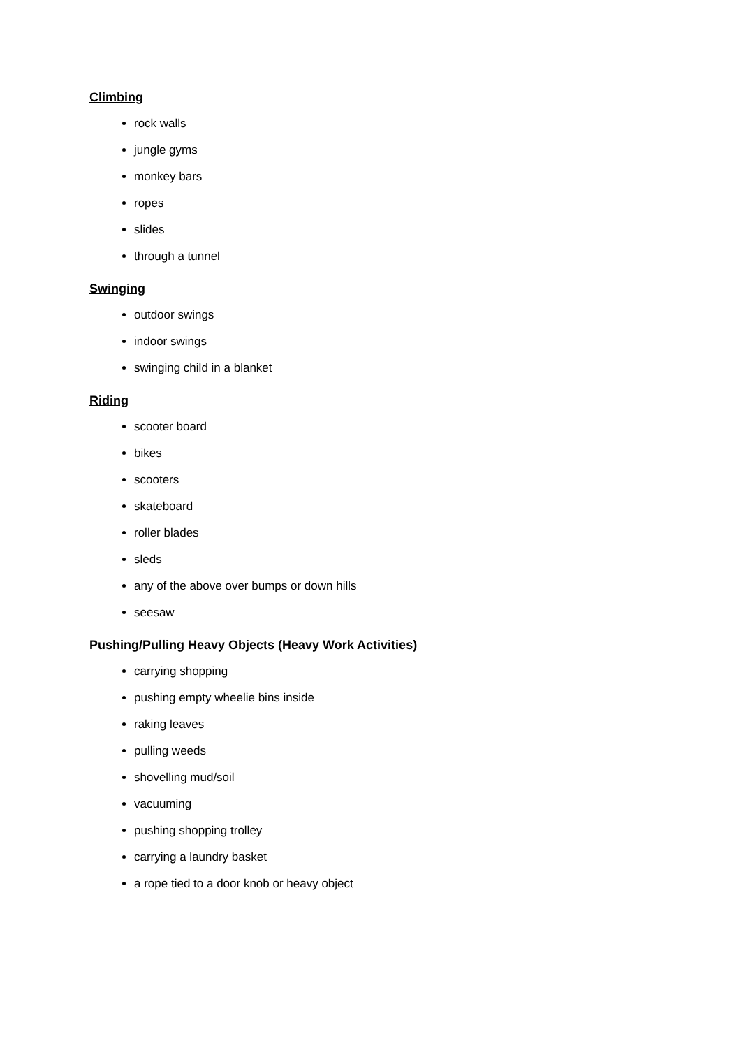Climbing
rock walls
jungle gyms
monkey bars
ropes
slides
through a tunnel
Swinging
outdoor swings
indoor swings
swinging child in a blanket
Riding
scooter board
bikes
scooters
skateboard
roller blades
sleds
any of the above over bumps or down hills
seesaw
Pushing/Pulling Heavy Objects (Heavy Work Activities)
carrying shopping
pushing empty wheelie bins inside
raking leaves
pulling weeds
shovelling mud/soil
vacuuming
pushing shopping trolley
carrying a laundry basket
a rope tied to a door knob or heavy object